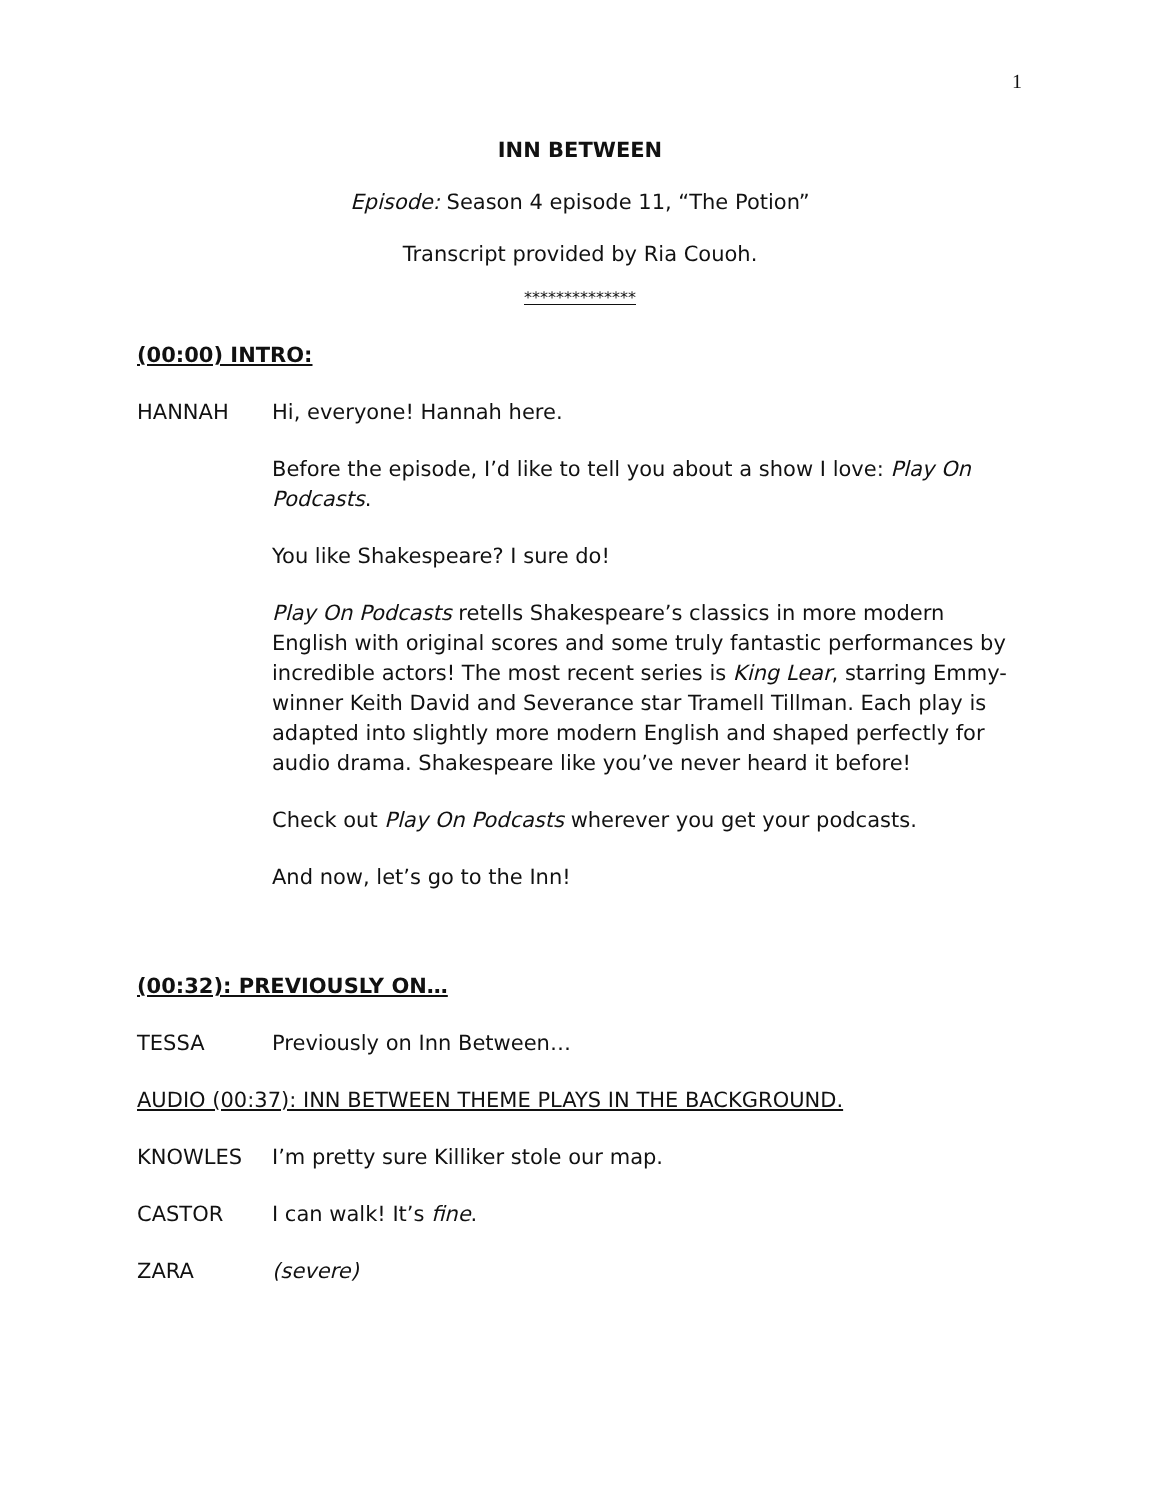1
INN BETWEEN
Episode: Season 4 episode 11, “The Potion”
Transcript provided by Ria Couoh.
**************
(00:00) INTRO:
HANNAH Hi, everyone! Hannah here.
Before the episode, I’d like to tell you about a show I love: Play On Podcasts.
You like Shakespeare? I sure do!
Play On Podcasts retells Shakespeare’s classics in more modern English with original scores and some truly fantastic performances by incredible actors! The most recent series is King Lear, starring Emmy-winner Keith David and Severance star Tramell Tillman. Each play is adapted into slightly more modern English and shaped perfectly for audio drama. Shakespeare like you’ve never heard it before!
Check out Play On Podcasts wherever you get your podcasts.
And now, let’s go to the Inn!
(00:32): PREVIOUSLY ON…
TESSA Previously on Inn Between…
AUDIO (00:37): INN BETWEEN THEME PLAYS IN THE BACKGROUND.
KNOWLES I’m pretty sure Killiker stole our map.
CASTOR I can walk! It’s fine.
ZARA (severe)